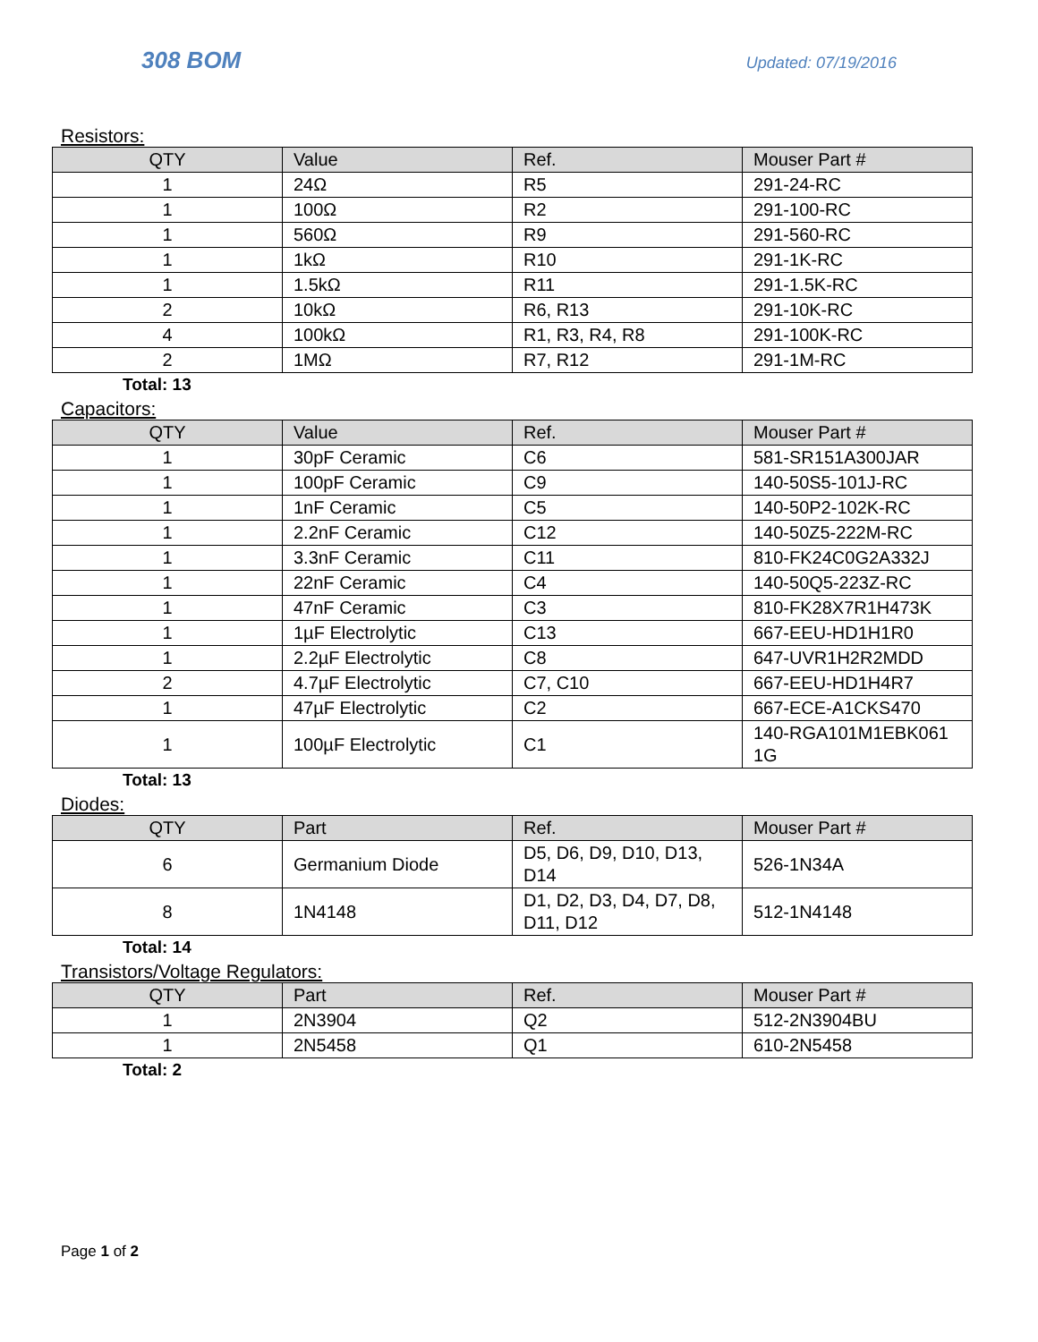308 BOM Updated: 07/19/2016
Resistors:
| QTY | Value | Ref. | Mouser Part # |
| --- | --- | --- | --- |
| 1 | 24Ω | R5 | 291-24-RC |
| 1 | 100Ω | R2 | 291-100-RC |
| 1 | 560Ω | R9 | 291-560-RC |
| 1 | 1kΩ | R10 | 291-1K-RC |
| 1 | 1.5kΩ | R11 | 291-1.5K-RC |
| 2 | 10kΩ | R6, R13 | 291-10K-RC |
| 4 | 100kΩ | R1, R3, R4, R8 | 291-100K-RC |
| 2 | 1MΩ | R7, R12 | 291-1M-RC |
Total: 13
Capacitors:
| QTY | Value | Ref. | Mouser Part # |
| --- | --- | --- | --- |
| 1 | 30pF Ceramic | C6 | 581-SR151A300JAR |
| 1 | 100pF Ceramic | C9 | 140-50S5-101J-RC |
| 1 | 1nF Ceramic | C5 | 140-50P2-102K-RC |
| 1 | 2.2nF Ceramic | C12 | 140-50Z5-222M-RC |
| 1 | 3.3nF Ceramic | C11 | 810-FK24C0G2A332J |
| 1 | 22nF Ceramic | C4 | 140-50Q5-223Z-RC |
| 1 | 47nF Ceramic | C3 | 810-FK28X7R1H473K |
| 1 | 1µF Electrolytic | C13 | 667-EEU-HD1H1R0 |
| 1 | 2.2µF Electrolytic | C8 | 647-UVR1H2R2MDD |
| 2 | 4.7µF Electrolytic | C7, C10 | 667-EEU-HD1H4R7 |
| 1 | 47µF Electrolytic | C2 | 667-ECE-A1CKS470 |
| 1 | 100µF Electrolytic | C1 | 140-RGA101M1EBK061 1G |
Total: 13
Diodes:
| QTY | Part | Ref. | Mouser Part # |
| --- | --- | --- | --- |
| 6 | Germanium Diode | D5, D6, D9, D10, D13, D14 | 526-1N34A |
| 8 | 1N4148 | D1, D2, D3, D4, D7, D8, D11, D12 | 512-1N4148 |
Total: 14
Transistors/Voltage Regulators:
| QTY | Part | Ref. | Mouser Part # |
| --- | --- | --- | --- |
| 1 | 2N3904 | Q2 | 512-2N3904BU |
| 1 | 2N5458 | Q1 | 610-2N5458 |
Total: 2
Page 1 of 2